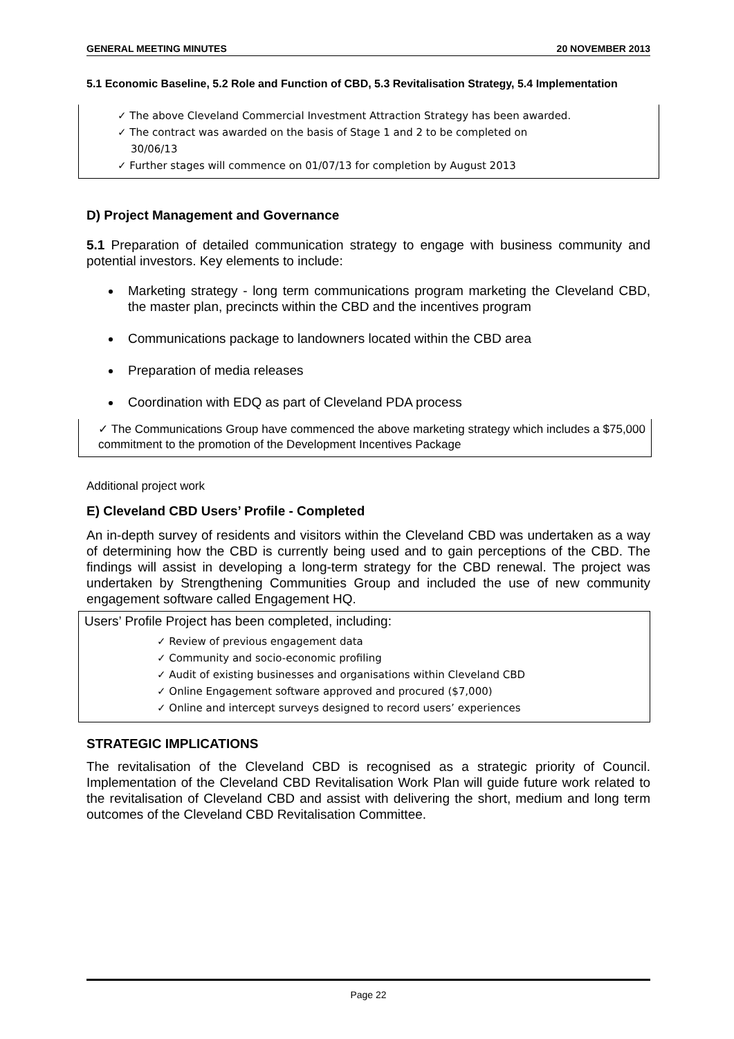GENERAL MEETING MINUTES 20 NOVEMBER 2013
5.1 Economic Baseline, 5.2 Role and Function of CBD, 5.3 Revitalisation Strategy, 5.4 Implementation
✓ The above Cleveland Commercial Investment Attraction Strategy has been awarded.
✓ The contract was awarded on the basis of Stage 1 and 2 to be completed on
30/06/13
✓ Further stages will commence on 01/07/13 for completion by August 2013
D) Project Management and Governance
5.1 Preparation of detailed communication strategy to engage with business community and potential investors. Key elements to include:
Marketing strategy - long term communications program marketing the Cleveland CBD, the master plan, precincts within the CBD and the incentives program
Communications package to landowners located within the CBD area
Preparation of media releases
Coordination with EDQ as part of Cleveland PDA process
✓ The Communications Group have commenced the above marketing strategy which includes a $75,000 commitment to the promotion of the Development Incentives Package
Additional project work
E) Cleveland CBD Users’ Profile - Completed
An in-depth survey of residents and visitors within the Cleveland CBD was undertaken as a way of determining how the CBD is currently being used and to gain perceptions of the CBD. The findings will assist in developing a long-term strategy for the CBD renewal. The project was undertaken by Strengthening Communities Group and included the use of new community engagement software called Engagement HQ.
Users’ Profile Project has been completed, including:
✓ Review of previous engagement data
✓ Community and socio-economic profiling
✓ Audit of existing businesses and organisations within Cleveland CBD
✓ Online Engagement software approved and procured ($7,000)
✓ Online and intercept surveys designed to record users’ experiences
STRATEGIC IMPLICATIONS
The revitalisation of the Cleveland CBD is recognised as a strategic priority of Council. Implementation of the Cleveland CBD Revitalisation Work Plan will guide future work related to the revitalisation of Cleveland CBD and assist with delivering the short, medium and long term outcomes of the Cleveland CBD Revitalisation Committee.
Page 22